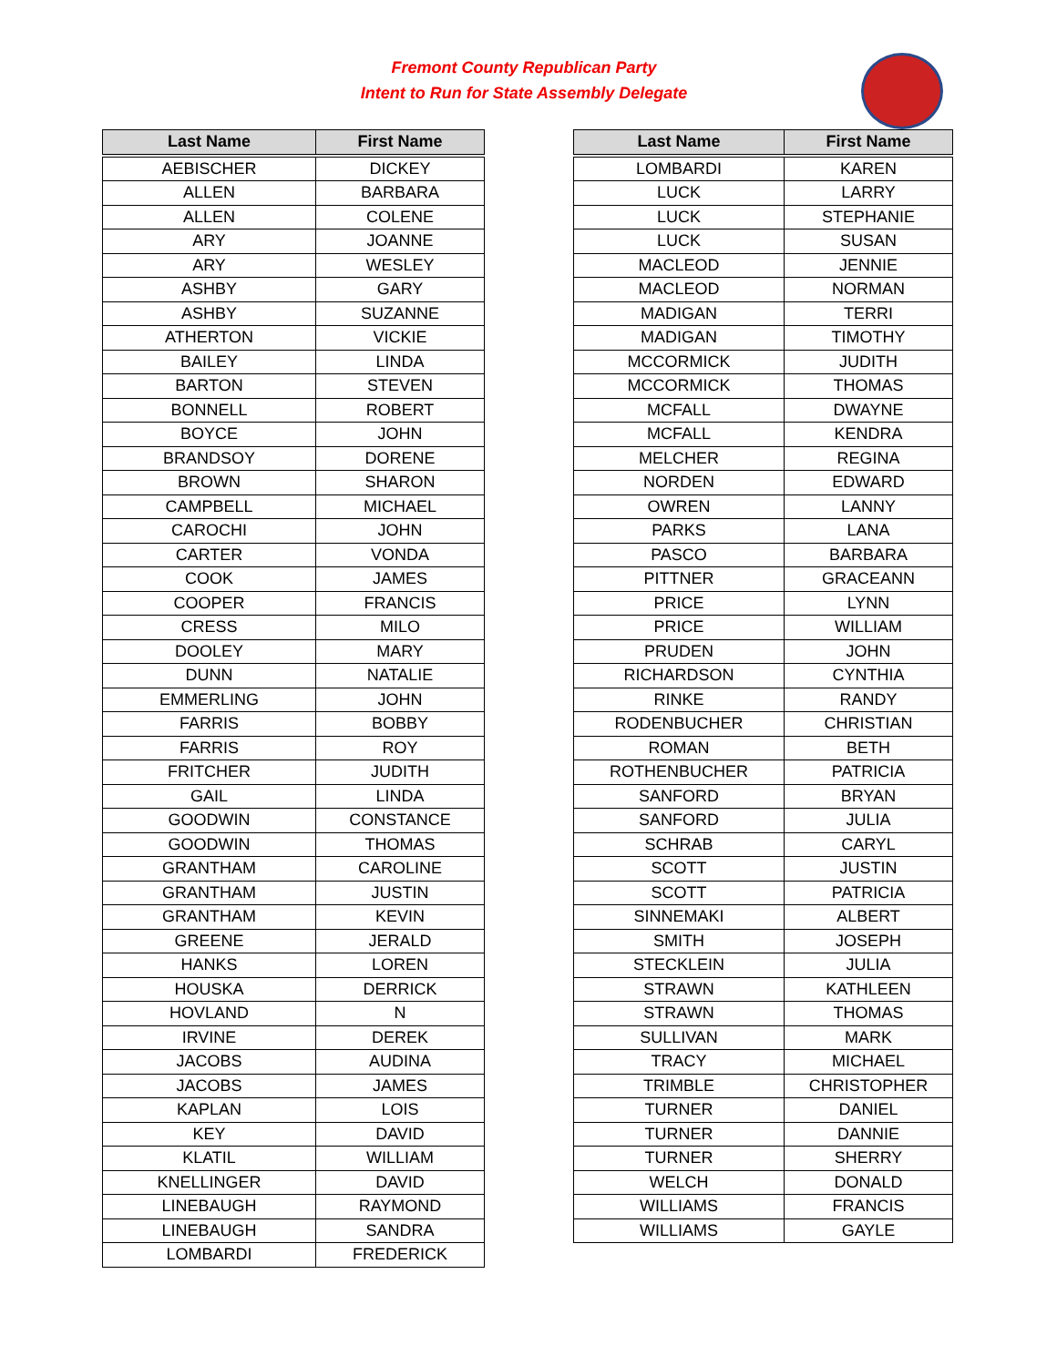Fremont County Republican Party
Intent to Run for State Assembly Delegate
| Last Name | First Name |
| --- | --- |
| AEBISCHER | DICKEY |
| ALLEN | BARBARA |
| ALLEN | COLENE |
| ARY | JOANNE |
| ARY | WESLEY |
| ASHBY | GARY |
| ASHBY | SUZANNE |
| ATHERTON | VICKIE |
| BAILEY | LINDA |
| BARTON | STEVEN |
| BONNELL | ROBERT |
| BOYCE | JOHN |
| BRANDSOY | DORENE |
| BROWN | SHARON |
| CAMPBELL | MICHAEL |
| CAROCHI | JOHN |
| CARTER | VONDA |
| COOK | JAMES |
| COOPER | FRANCIS |
| CRESS | MILO |
| DOOLEY | MARY |
| DUNN | NATALIE |
| EMMERLING | JOHN |
| FARRIS | BOBBY |
| FARRIS | ROY |
| FRITCHER | JUDITH |
| GAIL | LINDA |
| GOODWIN | CONSTANCE |
| GOODWIN | THOMAS |
| GRANTHAM | CAROLINE |
| GRANTHAM | JUSTIN |
| GRANTHAM | KEVIN |
| GREENE | JERALD |
| HANKS | LOREN |
| HOUSKA | DERRICK |
| HOVLAND | N |
| IRVINE | DEREK |
| JACOBS | AUDINA |
| JACOBS | JAMES |
| KAPLAN | LOIS |
| KEY | DAVID |
| KLATIL | WILLIAM |
| KNELLINGER | DAVID |
| LINEBAUGH | RAYMOND |
| LINEBAUGH | SANDRA |
| LOMBARDI | FREDERICK |
| Last Name | First Name |
| --- | --- |
| LOMBARDI | KAREN |
| LUCK | LARRY |
| LUCK | STEPHANIE |
| LUCK | SUSAN |
| MACLEOD | JENNIE |
| MACLEOD | NORMAN |
| MADIGAN | TERRI |
| MADIGAN | TIMOTHY |
| MCCORMICK | JUDITH |
| MCCORMICK | THOMAS |
| MCFALL | DWAYNE |
| MCFALL | KENDRA |
| MELCHER | REGINA |
| NORDEN | EDWARD |
| OWREN | LANNY |
| PARKS | LANA |
| PASCO | BARBARA |
| PITTNER | GRACEANN |
| PRICE | LYNN |
| PRICE | WILLIAM |
| PRUDEN | JOHN |
| RICHARDSON | CYNTHIA |
| RINKE | RANDY |
| RODENBUCHER | CHRISTIAN |
| ROMAN | BETH |
| ROTHENBUCHER | PATRICIA |
| SANFORD | BRYAN |
| SANFORD | JULIA |
| SCHRAB | CARYL |
| SCOTT | JUSTIN |
| SCOTT | PATRICIA |
| SINNEMAKI | ALBERT |
| SMITH | JOSEPH |
| STECKLEIN | JULIA |
| STRAWN | KATHLEEN |
| STRAWN | THOMAS |
| SULLIVAN | MARK |
| TRACY | MICHAEL |
| TRIMBLE | CHRISTOPHER |
| TURNER | DANIEL |
| TURNER | DANNIE |
| TURNER | SHERRY |
| WELCH | DONALD |
| WILLIAMS | FRANCIS |
| WILLIAMS | GAYLE |